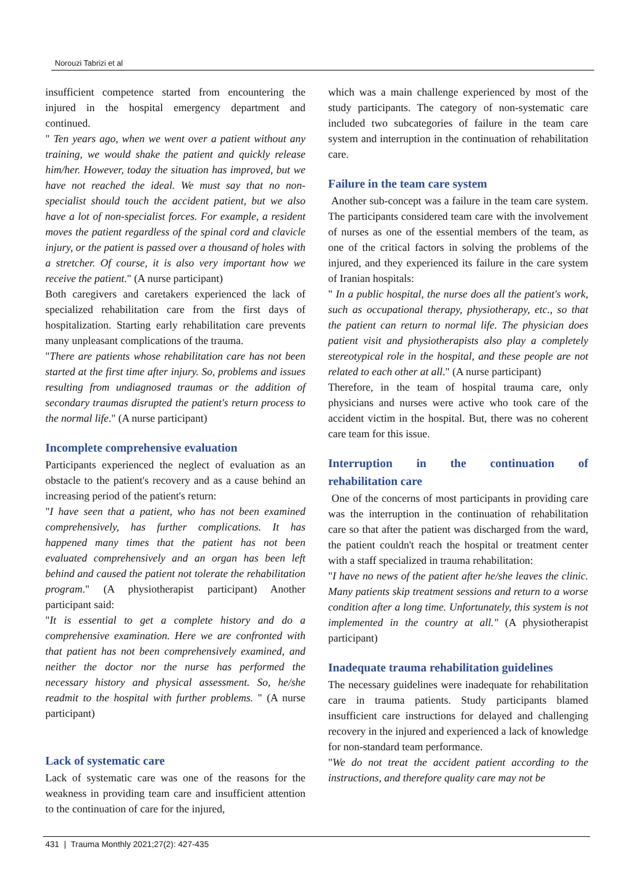Norouzi Tabrizi et al
insufficient competence started from encountering the injured in the hospital emergency department and continued.
" Ten years ago, when we went over a patient without any training, we would shake the patient and quickly release him/her. However, today the situation has improved, but we have not reached the ideal. We must say that no non-specialist should touch the accident patient, but we also have a lot of non-specialist forces. For example, a resident moves the patient regardless of the spinal cord and clavicle injury, or the patient is passed over a thousand of holes with a stretcher. Of course, it is also very important how we receive the patient." (A nurse participant)
Both caregivers and caretakers experienced the lack of specialized rehabilitation care from the first days of hospitalization. Starting early rehabilitation care prevents many unpleasant complications of the trauma.
"There are patients whose rehabilitation care has not been started at the first time after injury. So, problems and issues resulting from undiagnosed traumas or the addition of secondary traumas disrupted the patient's return process to the normal life." (A nurse participant)
Incomplete comprehensive evaluation
Participants experienced the neglect of evaluation as an obstacle to the patient's recovery and as a cause behind an increasing period of the patient's return:
"I have seen that a patient, who has not been examined comprehensively, has further complications. It has happened many times that the patient has not been evaluated comprehensively and an organ has been left behind and caused the patient not tolerate the rehabilitation program." (A physiotherapist participant) Another participant said:
"It is essential to get a complete history and do a comprehensive examination. Here we are confronted with that patient has not been comprehensively examined, and neither the doctor nor the nurse has performed the necessary history and physical assessment. So, he/she readmit to the hospital with further problems. " (A nurse participant)
Lack of systematic care
Lack of systematic care was one of the reasons for the weakness in providing team care and insufficient attention to the continuation of care for the injured,
which was a main challenge experienced by most of the study participants. The category of non-systematic care included two subcategories of failure in the team care system and interruption in the continuation of rehabilitation care.
Failure in the team care system
Another sub-concept was a failure in the team care system. The participants considered team care with the involvement of nurses as one of the essential members of the team, as one of the critical factors in solving the problems of the injured, and they experienced its failure in the care system of Iranian hospitals:
" In a public hospital, the nurse does all the patient's work, such as occupational therapy, physiotherapy, etc., so that the patient can return to normal life. The physician does patient visit and physiotherapists also play a completely stereotypical role in the hospital, and these people are not related to each other at all." (A nurse participant)
Therefore, in the team of hospital trauma care, only physicians and nurses were active who took care of the accident victim in the hospital. But, there was no coherent care team for this issue.
Interruption in the continuation of
rehabilitation care
One of the concerns of most participants in providing care was the interruption in the continuation of rehabilitation care so that after the patient was discharged from the ward, the patient couldn't reach the hospital or treatment center with a staff specialized in trauma rehabilitation:
"I have no news of the patient after he/she leaves the clinic. Many patients skip treatment sessions and return to a worse condition after a long time. Unfortunately, this system is not implemented in the country at all." (A physiotherapist participant)
Inadequate trauma rehabilitation guidelines
The necessary guidelines were inadequate for rehabilitation care in trauma patients. Study participants blamed insufficient care instructions for delayed and challenging recovery in the injured and experienced a lack of knowledge for non-standard team performance.
"We do not treat the accident patient according to the instructions, and therefore quality care may not be
431 | Trauma Monthly 2021;27(2): 427-435